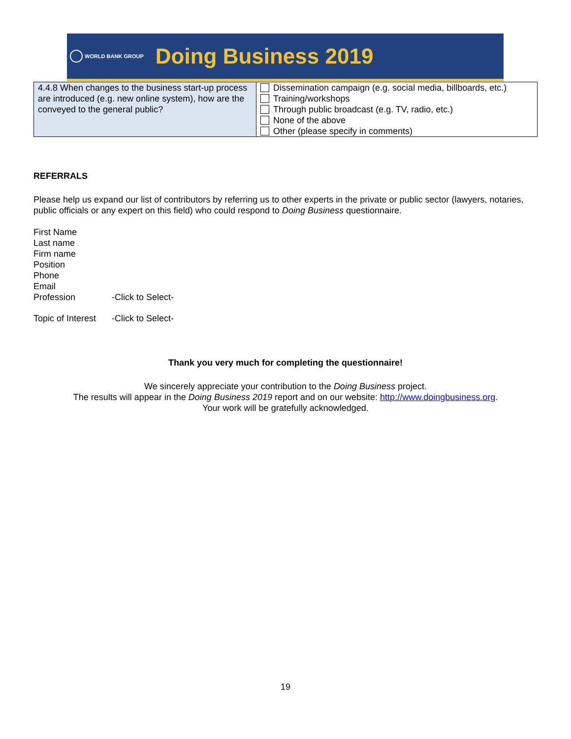WORLD BANK GROUP
Doing Business 2019
| 4.4.8 When changes to the business start-up process are introduced (e.g. new online system), how are the conveyed to the general public? | Dissemination campaign (e.g. social media, billboards, etc.) Training/workshops Through public broadcast (e.g. TV, radio, etc.) None of the above Other (please specify in comments) |
REFERRALS
Please help us expand our list of contributors by referring us to other experts in the private or public sector (lawyers, notaries, public officials or any expert on this field) who could respond to Doing Business questionnaire.
First Name
Last name
Firm name
Position
Phone
Email
Profession -Click to Select-
Topic of Interest -Click to Select-
Thank you very much for completing the questionnaire!
We sincerely appreciate your contribution to the Doing Business project.
The results will appear in the Doing Business 2019 report and on our website: http://www.doingbusiness.org.
Your work will be gratefully acknowledged.
19